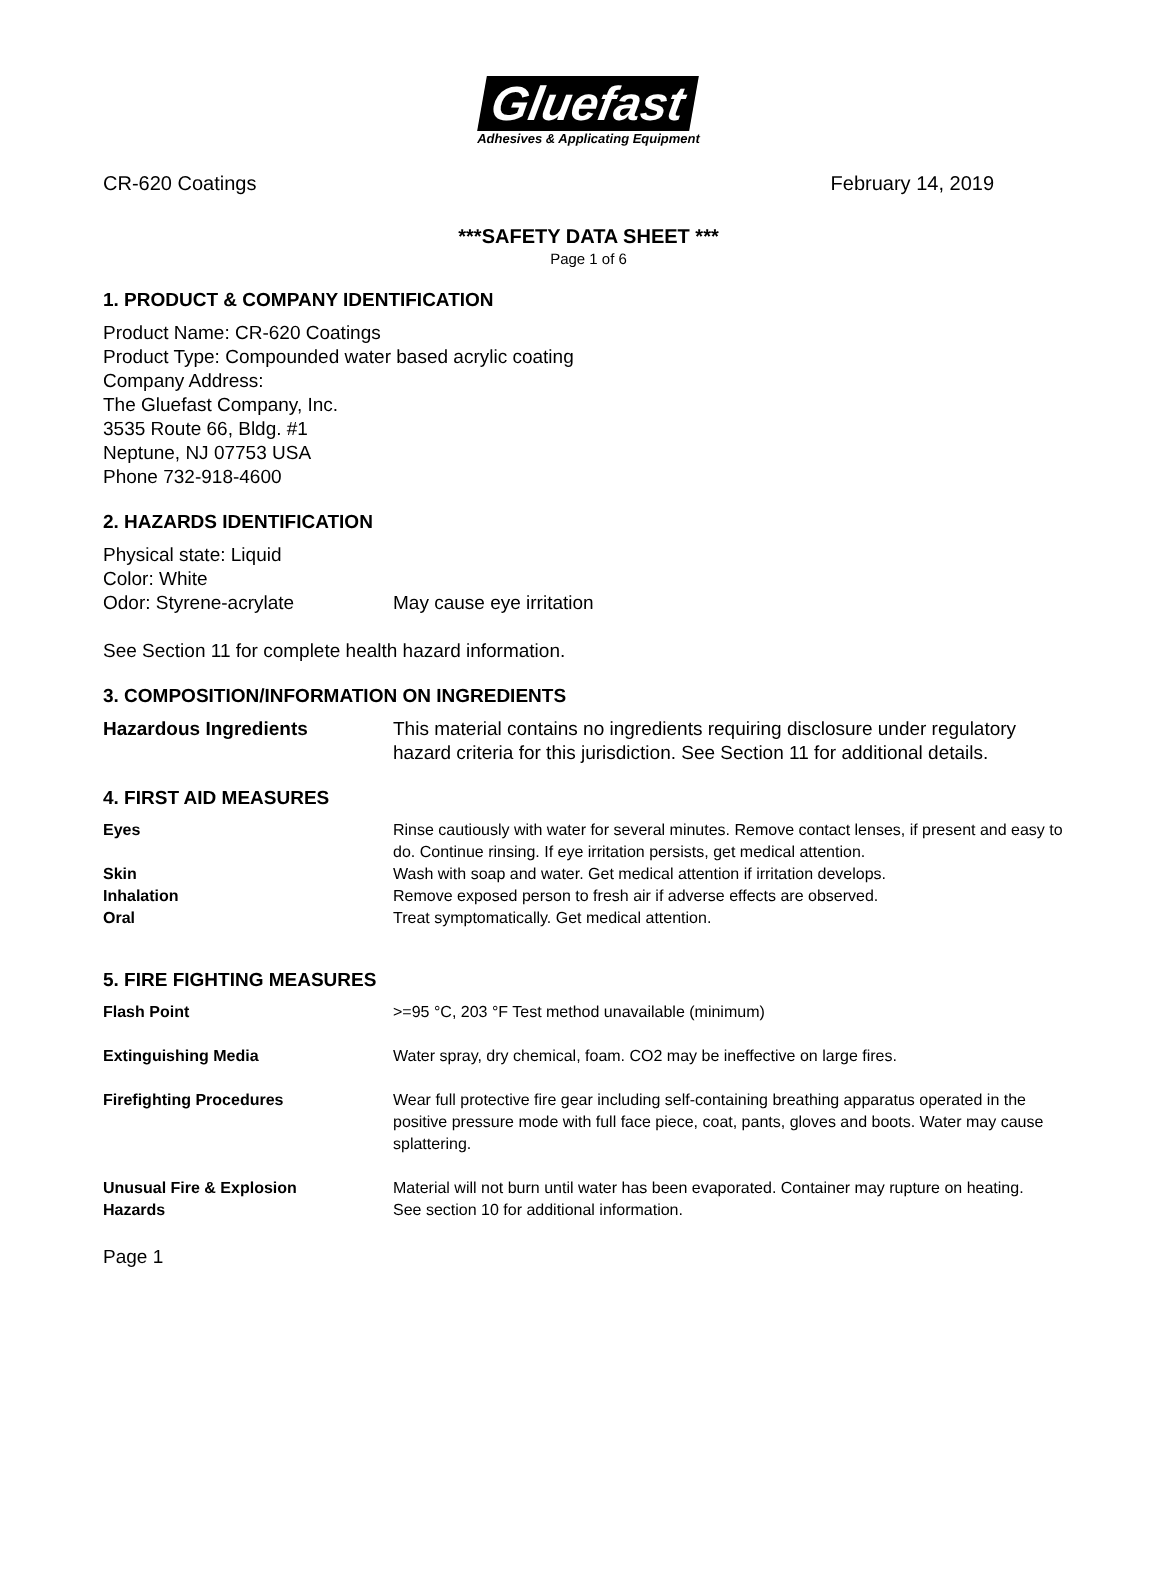Gluefast
Adhesives & Applicating Equipment
CR-620 Coatings February 14, 2019
***SAFETY DATA SHEET ***
Page 1 of 6
1. PRODUCT & COMPANY IDENTIFICATION
Product Name: CR-620 Coatings
Product Type: Compounded water based acrylic coating
Company Address:
The Gluefast Company, Inc.
3535 Route 66, Bldg. #1
Neptune, NJ 07753 USA
Phone 732-918-4600
2. HAZARDS IDENTIFICATION
Physical state: Liquid
Color: White
Odor: Styrene-acrylate May cause eye irritation
See Section 11 for complete health hazard information.
3. COMPOSITION/INFORMATION ON INGREDIENTS
Hazardous Ingredients This material contains no ingredients requiring disclosure under regulatory hazard criteria for this jurisdiction. See Section 11 for additional details.
4. FIRST AID MEASURES
Eyes Rinse cautiously with water for several minutes. Remove contact lenses, if present and easy to do. Continue rinsing. If eye irritation persists, get medical attention.
Skin Wash with soap and water. Get medical attention if irritation develops.
Inhalation Remove exposed person to fresh air if adverse effects are observed.
Oral Treat symptomatically. Get medical attention.
5. FIRE FIGHTING MEASURES
Flash Point >=95 °C, 203 °F Test method unavailable (minimum)
Extinguishing Media Water spray, dry chemical, foam. CO2 may be ineffective on large fires.
Firefighting Procedures Wear full protective fire gear including self-containing breathing apparatus operated in the positive pressure mode with full face piece, coat, pants, gloves and boots. Water may cause splattering.
Unusual Fire & Explosion Material will not burn until water has been evaporated. Container may rupture on heating.
Hazards See section 10 for additional information.
Page 1